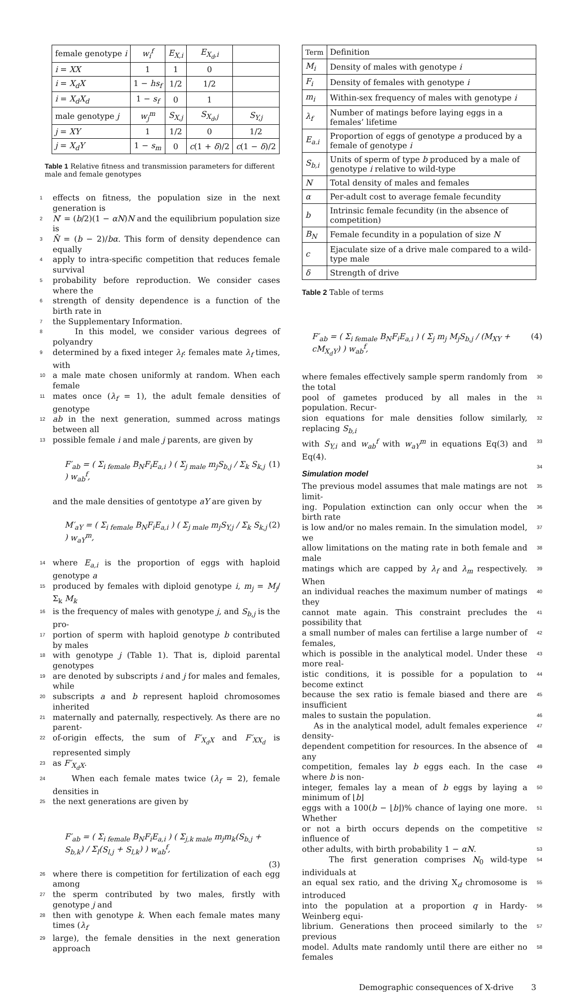| female genotype i | w<sub>i</sub><sup>f</sup> | E<sub>X,i</sub> | E<sub>X<sub>d</sub>,i</sub> | |
| i = XX | 1 | 1 | 0 | |
| i = X<sub>d</sub>X | 1 − hs<sub>f</sub> | 1/2 | 1/2 | |
| i = X<sub>d</sub>X<sub>d</sub> | 1 − s<sub>f</sub> | 0 | 1 | |
| male genotype j | w<sub>j</sub><sup>m</sup> | S<sub>X,j</sub> | S<sub>X<sub>d</sub>,j</sub> | S<sub>Y,j</sub> |
| j = XY | 1 | 1/2 | 0 | 1/2 |
| j = X<sub>d</sub>Y | 1 − s<sub>m</sub> | 0 | c (1 + δ )/2 | c (1 − δ )/2 |
Table 1 Relative fitness and transmission parameters for different male and female genotypes
1 effects on fitness, the population size in the next generation is
2 N′ = (b/2)(1 − αN)N and the equilibrium population size is
3 N̂ = (b − 2)/bα. This form of density dependence can equally
4 apply to intra-specific competition that reduces female survival
5 probability before reproduction. We consider cases where the
6 strength of density dependence is a function of the birth rate in
7 the Supplementary Information.
8 In this model, we consider various degrees of polyandry
9 determined by a fixed integer λ<sub>f</sub>: females mate λ<sub>f</sub> times, with
10 a male mate chosen uniformly at random. When each female
11 mates once (λ<sub>f</sub> = 1), the adult female densities of genotype
12 ab in the next generation, summed across matings between all
13 possible female i and male j parents, are given by
F′<sub>ab</sub> = ( Σ<sub>i female</sub> B<sub>N</sub>F<sub>i</sub>E<sub>a,i</sub> ) ( Σ<sub>j male</sub> m<sub>j</sub>S<sub>b,j</sub> / Σ<sub>k</sub> S<sub>k,j</sub> ) w<sub>ab</sub><sup>f</sup>, (1)
and the male densities of gentotype aY are given by
M′<sub>aY</sub> = ( Σ<sub>i female</sub> B<sub>N</sub>F<sub>i</sub>E<sub>a,i</sub> ) ( Σ<sub>j male</sub> m<sub>j</sub>S<sub>Y,j</sub> / Σ<sub>k</sub> S<sub>k,j</sub> ) w<sub>aY</sub><sup>m</sup>, (2)
14 where E<sub>a,i</sub> is the proportion of eggs with haploid genotype a
15 produced by females with diploid genotype i, m<sub>j</sub> = M<sub>j</sub>/ Σ<sub>k</sub> M<sub>k</sub>
16 is the frequency of males with genotype j, and S<sub>b,j</sub> is the pro-
17 portion of sperm with haploid genotype b contributed by males
18 with genotype j (Table 1). That is, diploid parental genotypes
19 are denoted by subscripts i and j for males and females, while
20 subscripts a and b represent haploid chromosomes inherited
21 maternally and paternally, respectively. As there are no parent-
22 of-origin effects, the sum of F′<sub>X<sub>d</sub>X</sub> and F′<sub>XX<sub>d</sub></sub> is represented simply
23 as F′<sub>X<sub>d</sub>X</sub>.
24 When each female mates twice (λ<sub>f</sub> = 2), female densities in
25 the next generations are given by
F′<sub>ab</sub> = ( Σ<sub>i female</sub> B<sub>N</sub>F<sub>i</sub>E<sub>a,i</sub> ) ( Σ<sub>j,k male</sub> m<sub>j</sub>m<sub>k</sub>(S<sub>b,j</sub> + S<sub>b,k</sub>) / Σ<sub>l</sub>(S<sub>l,j</sub> + S<sub>l,k</sub>) ) w<sub>ab</sub><sup>f</sup>,
(3)
26 where there is competition for fertilization of each egg among
27 the sperm contributed by two males, firstly with genotype j and
28 then with genotype k. When each female mates many times (λ<sub>f</sub>
29 large), the female densities in the next generation approach
| Term | Definition |
| M<sub>i</sub> | Density of males with genotype i |
| F<sub>i</sub> | Density of females with genotype i |
| m<sub>i</sub> | Within-sex frequency of males with genotype i |
| λ<sub>f</sub> | Number of matings before laying eggs in a females’ lifetime |
| E<sub>a.i</sub> | Proportion of eggs of genotype a produced by a female of genotype i |
| S<sub>b,i</sub> | Units of sperm of type b produced by a male of genotype i relative to wild-type |
| N | Total density of males and females |
| α | Per-adult cost to average female fecundity |
| b | Intrinsic female fecundity (in the absence of competition) |
| B<sub>N</sub> | Female fecundity in a population of size N |
| c | Ejaculate size of a drive male compared to a wild-type male |
| δ | Strength of drive |
Table 2 Table of terms
F′<sub>ab</sub> = ( Σ<sub>i female</sub> B<sub>N</sub>F<sub>i</sub>E<sub>a,i</sub> ) ( Σ<sub>j</sub> m<sub>j</sub> M<sub>j</sub>S<sub>b,j</sub> / (M<sub>XY</sub> + cM<sub>X<sub>d</sub>Y</sub>) ) w<sub>ab</sub><sup>f</sup>, (4)
where females effectively sample sperm randomly from the total 30
pool of gametes produced by all males in the population. Recur- 31
sion equations for male densities follow similarly, replacing S<sub>b,i</sub> 32
with S<sub>Y,i</sub> and w<sub>ab</sub><sup>f</sup> with w<sub>aY</sub><sup>m</sup> in equations Eq(3) and Eq(4). 33
Simulation model
34
The previous model assumes that male matings are not limit- 35
ing. Population extinction can only occur when the birth rate 36
is low and/or no males remain. In the simulation model, we 37
allow limitations on the mating rate in both female and male 38
matings which are capped by λ<sub>f</sub> and λ<sub>m</sub> respectively. When 39
an individual reaches the maximum number of matings they 40
cannot mate again. This constraint precludes the possibility that 41
a small number of males can fertilise a large number of females, 42
which is possible in the analytical model. Under these more real- 43
istic conditions, it is possible for a population to become extinct 44
because the sex ratio is female biased and there are insufficient 45
males to sustain the population. 46
As in the analytical model, adult females experience density- 47
dependent competition for resources. In the absence of any 48
competition, females lay b eggs each. In the case where b is non- 49
integer, females lay a mean of b eggs by laying a minimum of ⌊b⌋ 50
eggs with a 100(b − ⌊b⌋)% chance of laying one more. Whether 51
or not a birth occurs depends on the competitive influence of 52
other adults, with birth probability 1 − αN. 53
The first generation comprises N<sub>0</sub> wild-type individuals at 54
an equal sex ratio, and the driving X<sub>d</sub> chromosome is introduced 55
into the population at a proportion q in Hardy-Weinberg equi- 56
librium. Generations then proceed similarly to the previous 57
model. Adults mate randomly until there are either no females 58
Demographic consequences of X-drive 3